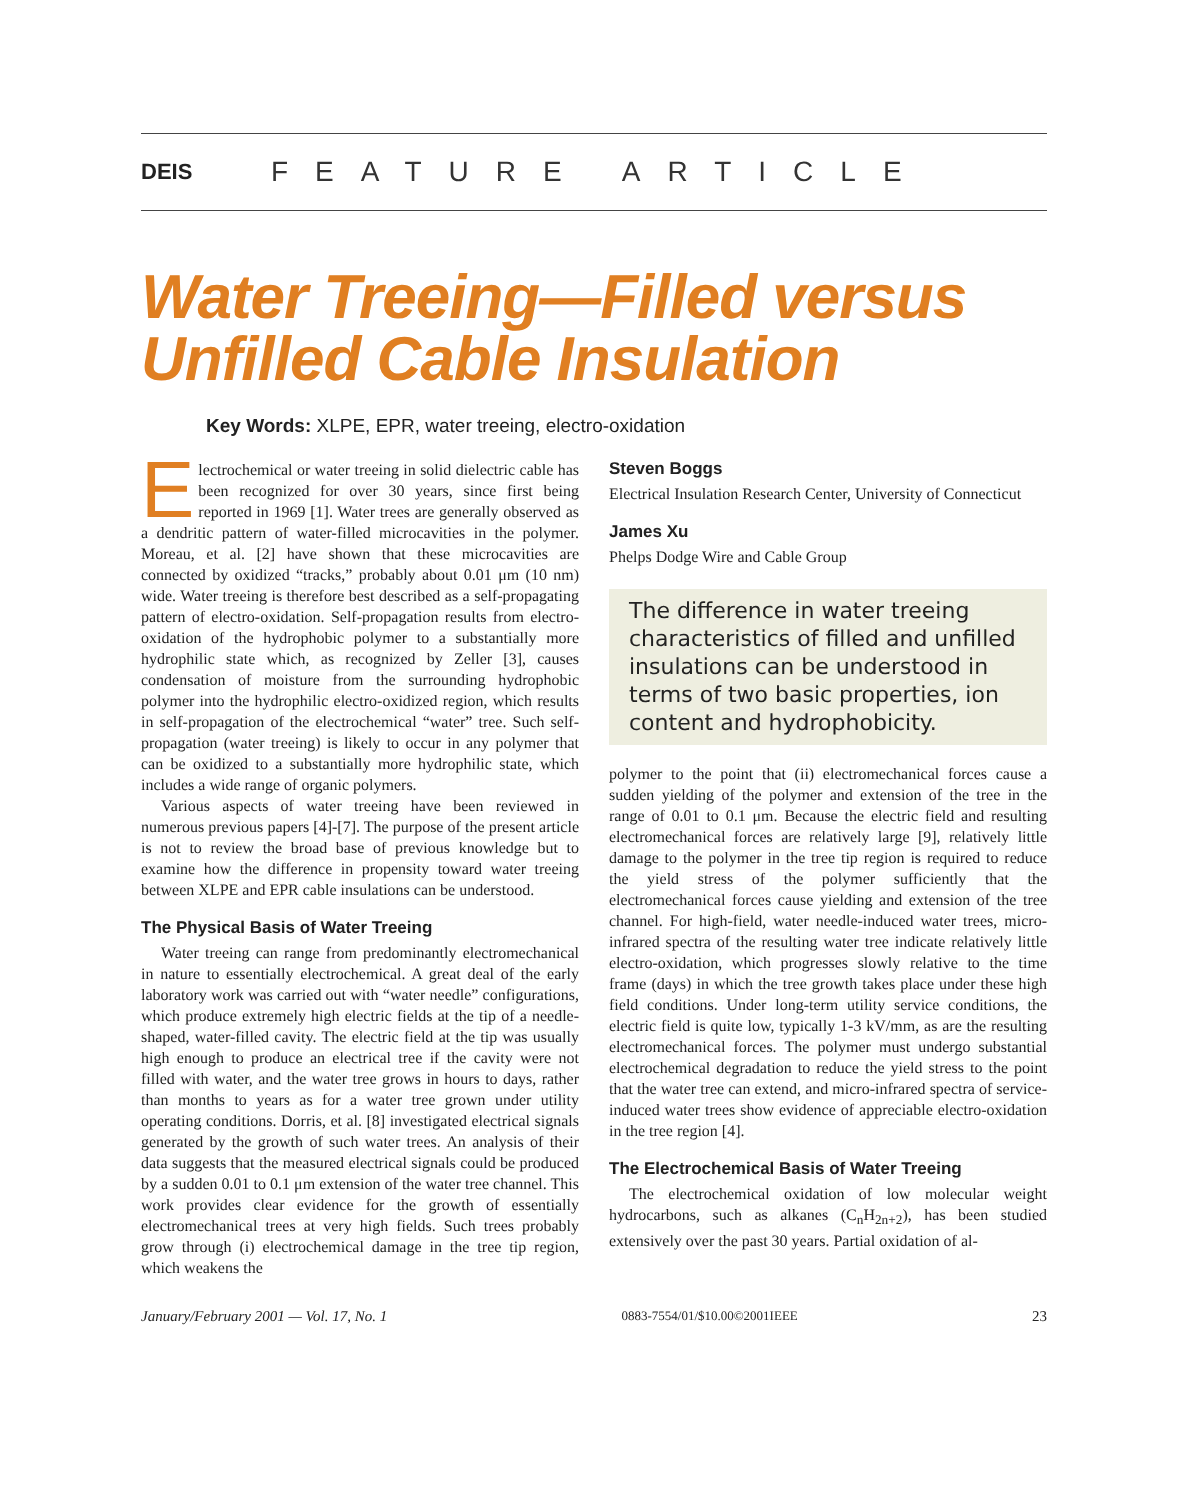DEIS FEATURE ARTICLE
Water Treeing—Filled versus Unfilled Cable Insulation
Key Words: XLPE, EPR, water treeing, electro-oxidation
Electrochemical or water treeing in solid dielectric cable has been recognized for over 30 years, since first being reported in 1969 [1]. Water trees are generally observed as a dendritic pattern of water-filled microcavities in the polymer. Moreau, et al. [2] have shown that these microcavities are connected by oxidized “tracks,” probably about 0.01 μm (10 nm) wide. Water treeing is therefore best described as a self-propagating pattern of electro-oxidation. Self-propagation results from electro-oxidation of the hydrophobic polymer to a substantially more hydrophilic state which, as recognized by Zeller [3], causes condensation of moisture from the surrounding hydrophobic polymer into the hydrophilic electro-oxidized region, which results in self-propagation of the electrochemical “water” tree. Such self-propagation (water treeing) is likely to occur in any polymer that can be oxidized to a substantially more hydrophilic state, which includes a wide range of organic polymers.
Various aspects of water treeing have been reviewed in numerous previous papers [4]-[7]. The purpose of the present article is not to review the broad base of previous knowledge but to examine how the difference in propensity toward water treeing between XLPE and EPR cable insulations can be understood.
The Physical Basis of Water Treeing
Water treeing can range from predominantly electromechanical in nature to essentially electrochemical. A great deal of the early laboratory work was carried out with “water needle” configurations, which produce extremely high electric fields at the tip of a needle-shaped, water-filled cavity. The electric field at the tip was usually high enough to produce an electrical tree if the cavity were not filled with water, and the water tree grows in hours to days, rather than months to years as for a water tree grown under utility operating conditions. Dorris, et al. [8] investigated electrical signals generated by the growth of such water trees. An analysis of their data suggests that the measured electrical signals could be produced by a sudden 0.01 to 0.1 μm extension of the water tree channel. This work provides clear evidence for the growth of essentially electromechanical trees at very high fields. Such trees probably grow through (i) electrochemical damage in the tree tip region, which weakens the
Steven Boggs
Electrical Insulation Research Center, University of Connecticut
James Xu
Phelps Dodge Wire and Cable Group
The difference in water treeing characteristics of filled and unfilled insulations can be understood in terms of two basic properties, ion content and hydrophobicity.
polymer to the point that (ii) electromechanical forces cause a sudden yielding of the polymer and extension of the tree in the range of 0.01 to 0.1 μm. Because the electric field and resulting electromechanical forces are relatively large [9], relatively little damage to the polymer in the tree tip region is required to reduce the yield stress of the polymer sufficiently that the electromechanical forces cause yielding and extension of the tree channel. For high-field, water needle-induced water trees, micro-infrared spectra of the resulting water tree indicate relatively little electro-oxidation, which progresses slowly relative to the time frame (days) in which the tree growth takes place under these high field conditions. Under long-term utility service conditions, the electric field is quite low, typically 1-3 kV/mm, as are the resulting electromechanical forces. The polymer must undergo substantial electrochemical degradation to reduce the yield stress to the point that the water tree can extend, and micro-infrared spectra of service-induced water trees show evidence of appreciable electro-oxidation in the tree region [4].
The Electrochemical Basis of Water Treeing
The electrochemical oxidation of low molecular weight hydrocarbons, such as alkanes (C<sub>n</sub>H<sub>2n+2</sub>), has been studied extensively over the past 30 years. Partial oxidation of al-
January/February 2001 — Vol. 17, No. 1 0883-7554/01/$10.00©2001IEEE 23